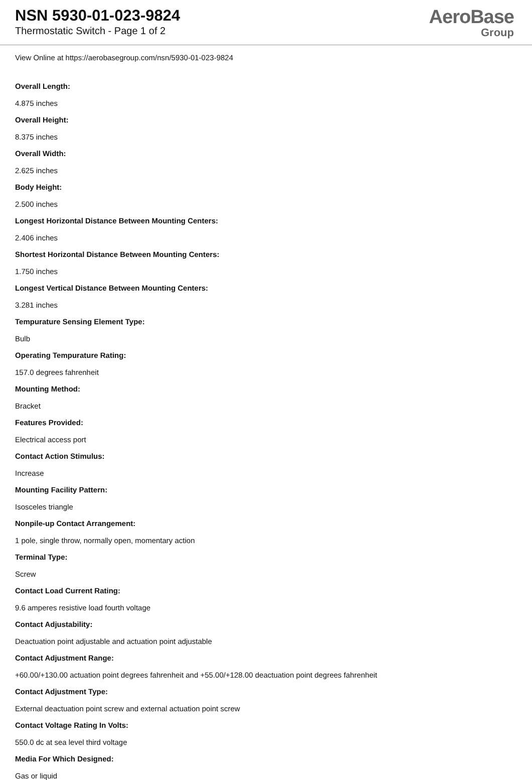NSN 5930-01-023-9824
Thermostatic Switch - Page 1 of 2
AeroBase
Group
View Online at https://aerobasegroup.com/nsn/5930-01-023-9824
Overall Length:
4.875 inches
Overall Height:
8.375 inches
Overall Width:
2.625 inches
Body Height:
2.500 inches
Longest Horizontal Distance Between Mounting Centers:
2.406 inches
Shortest Horizontal Distance Between Mounting Centers:
1.750 inches
Longest Vertical Distance Between Mounting Centers:
3.281 inches
Tempurature Sensing Element Type:
Bulb
Operating Tempurature Rating:
157.0 degrees fahrenheit
Mounting Method:
Bracket
Features Provided:
Electrical access port
Contact Action Stimulus:
Increase
Mounting Facility Pattern:
Isosceles triangle
Nonpile-up Contact Arrangement:
1 pole, single throw, normally open, momentary action
Terminal Type:
Screw
Contact Load Current Rating:
9.6 amperes resistive load fourth voltage
Contact Adjustability:
Deactuation point adjustable and actuation point adjustable
Contact Adjustment Range:
+60.00/+130.00 actuation point degrees fahrenheit and +55.00/+128.00 deactuation point degrees fahrenheit
Contact Adjustment Type:
External deactuation point screw and external actuation point screw
Contact Voltage Rating In Volts:
550.0 dc at sea level third voltage
Media For Which Designed:
Gas or liquid